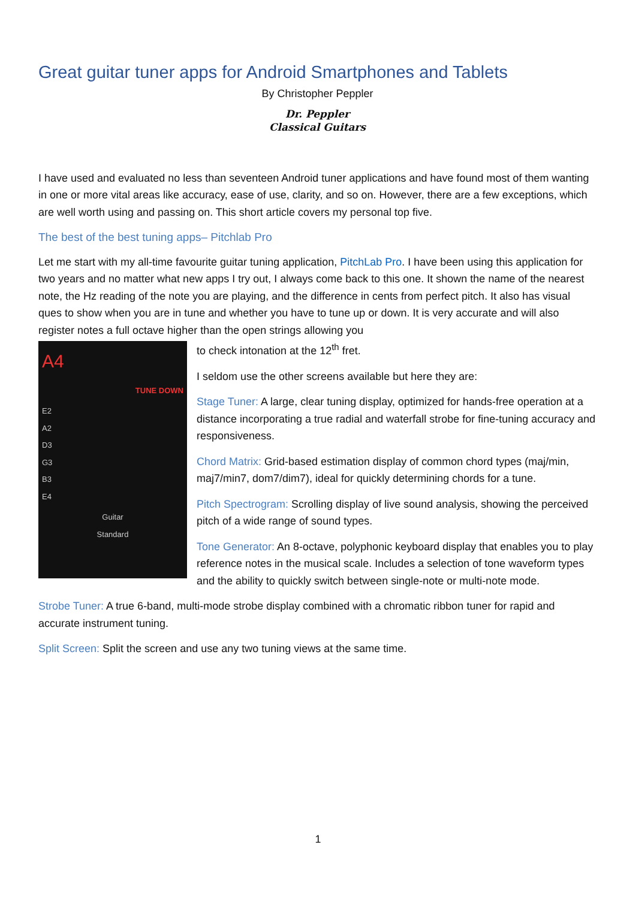Great guitar tuner apps for Android Smartphones and Tablets
By Christopher Peppler
Dr. Peppler
Classical Guitars
I have used and evaluated no less than seventeen Android tuner applications and have found most of them wanting in one or more vital areas like accuracy, ease of use, clarity, and so on. However, there are a few exceptions, which are well worth using and passing on. This short article covers my personal top five.
The best of the best tuning apps– Pitchlab Pro
Let me start with my all-time favourite guitar tuning application, PitchLab Pro. I have been using this application for two years and no matter what new apps I try out, I always come back to this one. It shown the name of the nearest note, the Hz reading of the note you are playing, and the difference in cents from perfect pitch. It also has visual ques to show when you are in tune and whether you have to tune up or down. It is very accurate and will also register notes a full octave higher than the open strings allowing you
A4
TUNE DOWN
E2
A2
D3
G3
B3
E4
Guitar
Standard
to check intonation at the 12<sup>th</sup> fret.
I seldom use the other screens available but here they are:
Stage Tuner: A large, clear tuning display, optimized for hands-free operation at a distance incorporating a true radial and waterfall strobe for fine-tuning accuracy and responsiveness.
Chord Matrix: Grid-based estimation display of common chord types (maj/min, maj7/min7, dom7/dim7), ideal for quickly determining chords for a tune.
Pitch Spectrogram: Scrolling display of live sound analysis, showing the perceived pitch of a wide range of sound types.
Tone Generator: An 8-octave, polyphonic keyboard display that enables you to play reference notes in the musical scale. Includes a selection of tone waveform types and the ability to quickly switch between single-note or multi-note mode.
Strobe Tuner: A true 6-band, multi-mode strobe display combined with a chromatic ribbon tuner for rapid and accurate instrument tuning.
Split Screen: Split the screen and use any two tuning views at the same time.
1